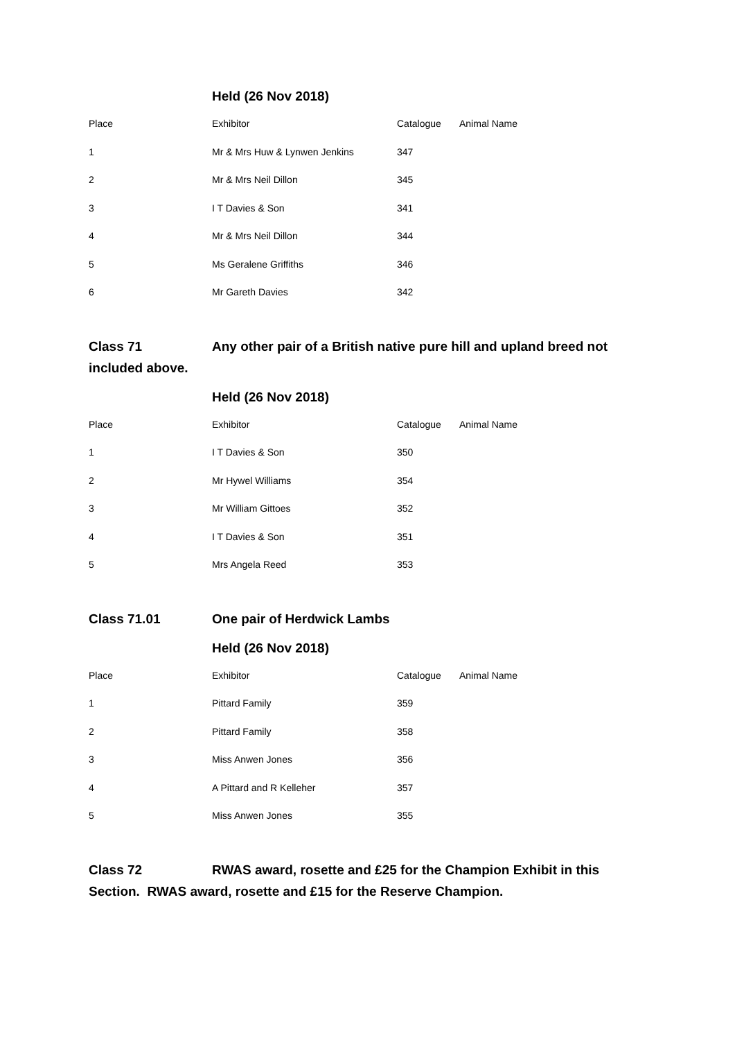Held (26 Nov 2018)
| Place | Exhibitor | Catalogue | Animal Name |
| --- | --- | --- | --- |
| 1 | Mr & Mrs Huw & Lynwen Jenkins | 347 | |
| 2 | Mr & Mrs Neil Dillon | 345 | |
| 3 | I T Davies & Son | 341 | |
| 4 | Mr & Mrs Neil Dillon | 344 | |
| 5 | Ms Geralene Griffiths | 346 | |
| 6 | Mr Gareth Davies | 342 | |
Class 71 Any other pair of a British native pure hill and upland breed not included above.
Held (26 Nov 2018)
| Place | Exhibitor | Catalogue | Animal Name |
| --- | --- | --- | --- |
| 1 | I T Davies & Son | 350 | |
| 2 | Mr Hywel Williams | 354 | |
| 3 | Mr William Gittoes | 352 | |
| 4 | I T Davies & Son | 351 | |
| 5 | Mrs Angela Reed | 353 | |
Class 71.01 One pair of Herdwick Lambs
Held (26 Nov 2018)
| Place | Exhibitor | Catalogue | Animal Name |
| --- | --- | --- | --- |
| 1 | Pittard Family | 359 | |
| 2 | Pittard Family | 358 | |
| 3 | Miss Anwen Jones | 356 | |
| 4 | A Pittard and R Kelleher | 357 | |
| 5 | Miss Anwen Jones | 355 | |
Class 72 RWAS award, rosette and £25 for the Champion Exhibit in this Section. RWAS award, rosette and £15 for the Reserve Champion.